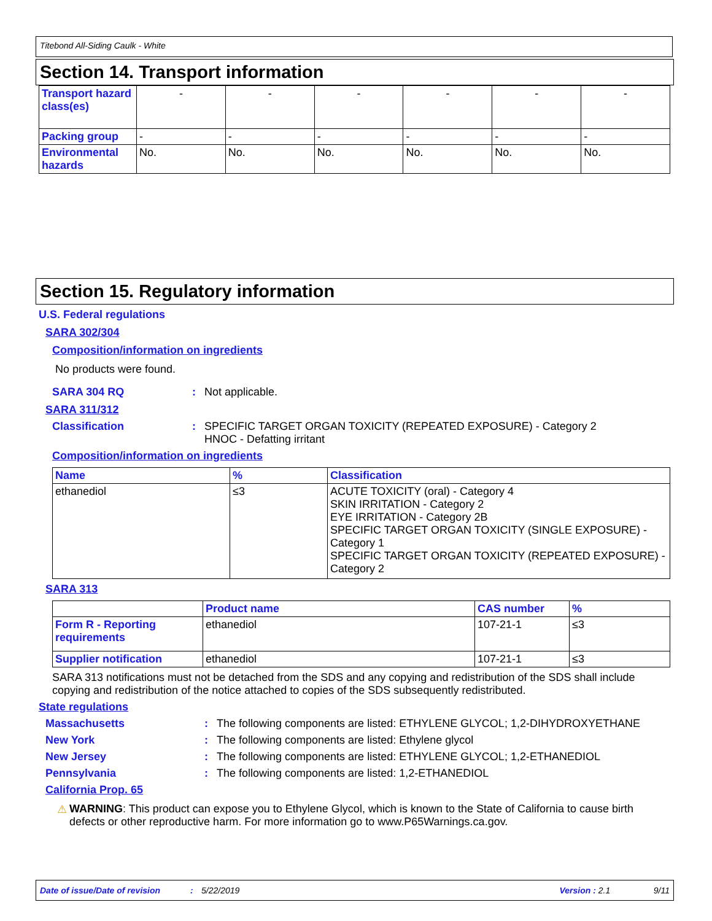Titebond All-Siding Caulk - White
Section 14. Transport information
| Transport hazard class(es) | - | - | - | - | - | - |
| Packing group | - | - | - | - | - | - |
| Environmental hazards | No. | No. | No. | No. | No. | No. |
Section 15. Regulatory information
U.S. Federal regulations
SARA 302/304
Composition/information on ingredients
No products were found.
SARA 304 RQ : Not applicable.
SARA 311/312
Classification : SPECIFIC TARGET ORGAN TOXICITY (REPEATED EXPOSURE) - Category 2
HNOC - Defatting irritant
Composition/information on ingredients
| Name | % | Classification |
| --- | --- | --- |
| ethanediol | ≤3 | ACUTE TOXICITY (oral) - Category 4 SKIN IRRITATION - Category 2 EYE IRRITATION - Category 2B SPECIFIC TARGET ORGAN TOXICITY (SINGLE EXPOSURE) - Category 1 SPECIFIC TARGET ORGAN TOXICITY (REPEATED EXPOSURE) - Category 2 |
SARA 313
| | Product name | CAS number | % |
| Form R - Reporting requirements | ethanediol | 107-21-1 | ≤3 |
| Supplier notification | ethanediol | 107-21-1 | ≤3 |
SARA 313 notifications must not be detached from the SDS and any copying and redistribution of the SDS shall include copying and redistribution of the notice attached to copies of the SDS subsequently redistributed.
State regulations
Massachusetts : The following components are listed: ETHYLENE GLYCOL; 1,2-DIHYDROXYETHANE
New York : The following components are listed: Ethylene glycol
New Jersey : The following components are listed: ETHYLENE GLYCOL; 1,2-ETHANEDIOL
Pennsylvania : The following components are listed: 1,2-ETHANEDIOL
California Prop. 65
⚠ WARNING: This product can expose you to Ethylene Glycol, which is known to the State of California to cause birth defects or other reproductive harm. For more information go to www.P65Warnings.ca.gov.
Date of issue/Date of revision: 5/22/2019 Version : 2.1 9/11